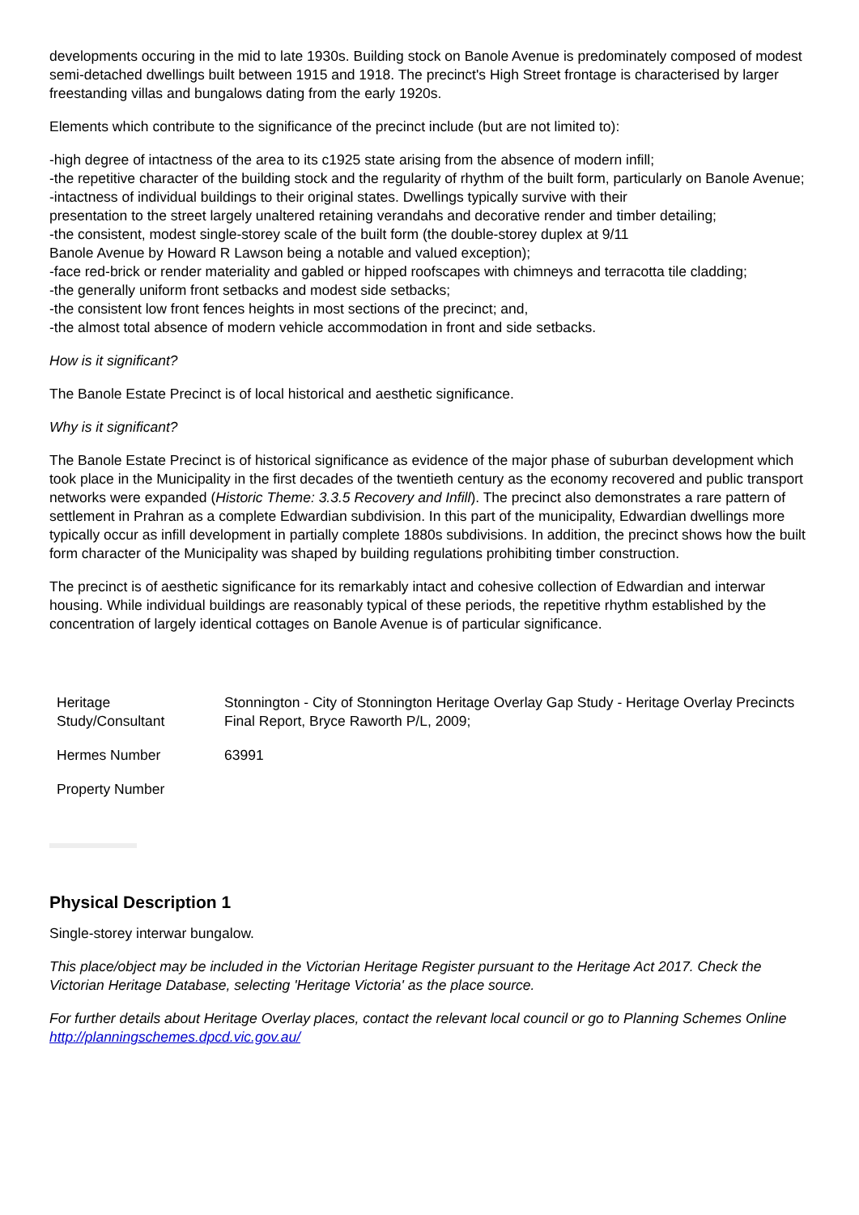developments occuring in the mid to late 1930s. Building stock on Banole Avenue is predominately composed of modest semi-detached dwellings built between 1915 and 1918. The precinct's High Street frontage is characterised by larger freestanding villas and bungalows dating from the early 1920s.
Elements which contribute to the significance of the precinct include (but are not limited to):
-high degree of intactness of the area to its c1925 state arising from the absence of modern infill;
-the repetitive character of the building stock and the regularity of rhythm of the built form, particularly on Banole Avenue;
-intactness of individual buildings to their original states. Dwellings typically survive with their
presentation to the street largely unaltered retaining verandahs and decorative render and timber detailing;
-the consistent, modest single-storey scale of the built form (the double-storey duplex at 9/11
Banole Avenue by Howard R Lawson being a notable and valued exception);
-face red-brick or render materiality and gabled or hipped roofscapes with chimneys and terracotta tile cladding;
-the generally uniform front setbacks and modest side setbacks;
-the consistent low front fences heights in most sections of the precinct; and,
-the almost total absence of modern vehicle accommodation in front and side setbacks.
How is it significant?
The Banole Estate Precinct is of local historical and aesthetic significance.
Why is it significant?
The Banole Estate Precinct is of historical significance as evidence of the major phase of suburban development which took place in the Municipality in the first decades of the twentieth century as the economy recovered and public transport networks were expanded (Historic Theme: 3.3.5 Recovery and Infill). The precinct also demonstrates a rare pattern of settlement in Prahran as a complete Edwardian subdivision. In this part of the municipality, Edwardian dwellings more typically occur as infill development in partially complete 1880s subdivisions. In addition, the precinct shows how the built form character of the Municipality was shaped by building regulations prohibiting timber construction.
The precinct is of aesthetic significance for its remarkably intact and cohesive collection of Edwardian and interwar housing. While individual buildings are reasonably typical of these periods, the repetitive rhythm established by the concentration of largely identical cottages on Banole Avenue is of particular significance.
| Heritage Study/Consultant | Stonnington - City of Stonnington Heritage Overlay Gap Study - Heritage Overlay Precincts Final Report, Bryce Raworth P/L, 2009; |
| Hermes Number | 63991 |
| Property Number | |
Physical Description 1
Single-storey interwar bungalow.
This place/object may be included in the Victorian Heritage Register pursuant to the Heritage Act 2017. Check the Victorian Heritage Database, selecting 'Heritage Victoria' as the place source.
For further details about Heritage Overlay places, contact the relevant local council or go to Planning Schemes Online http://planningschemes.dpcd.vic.gov.au/